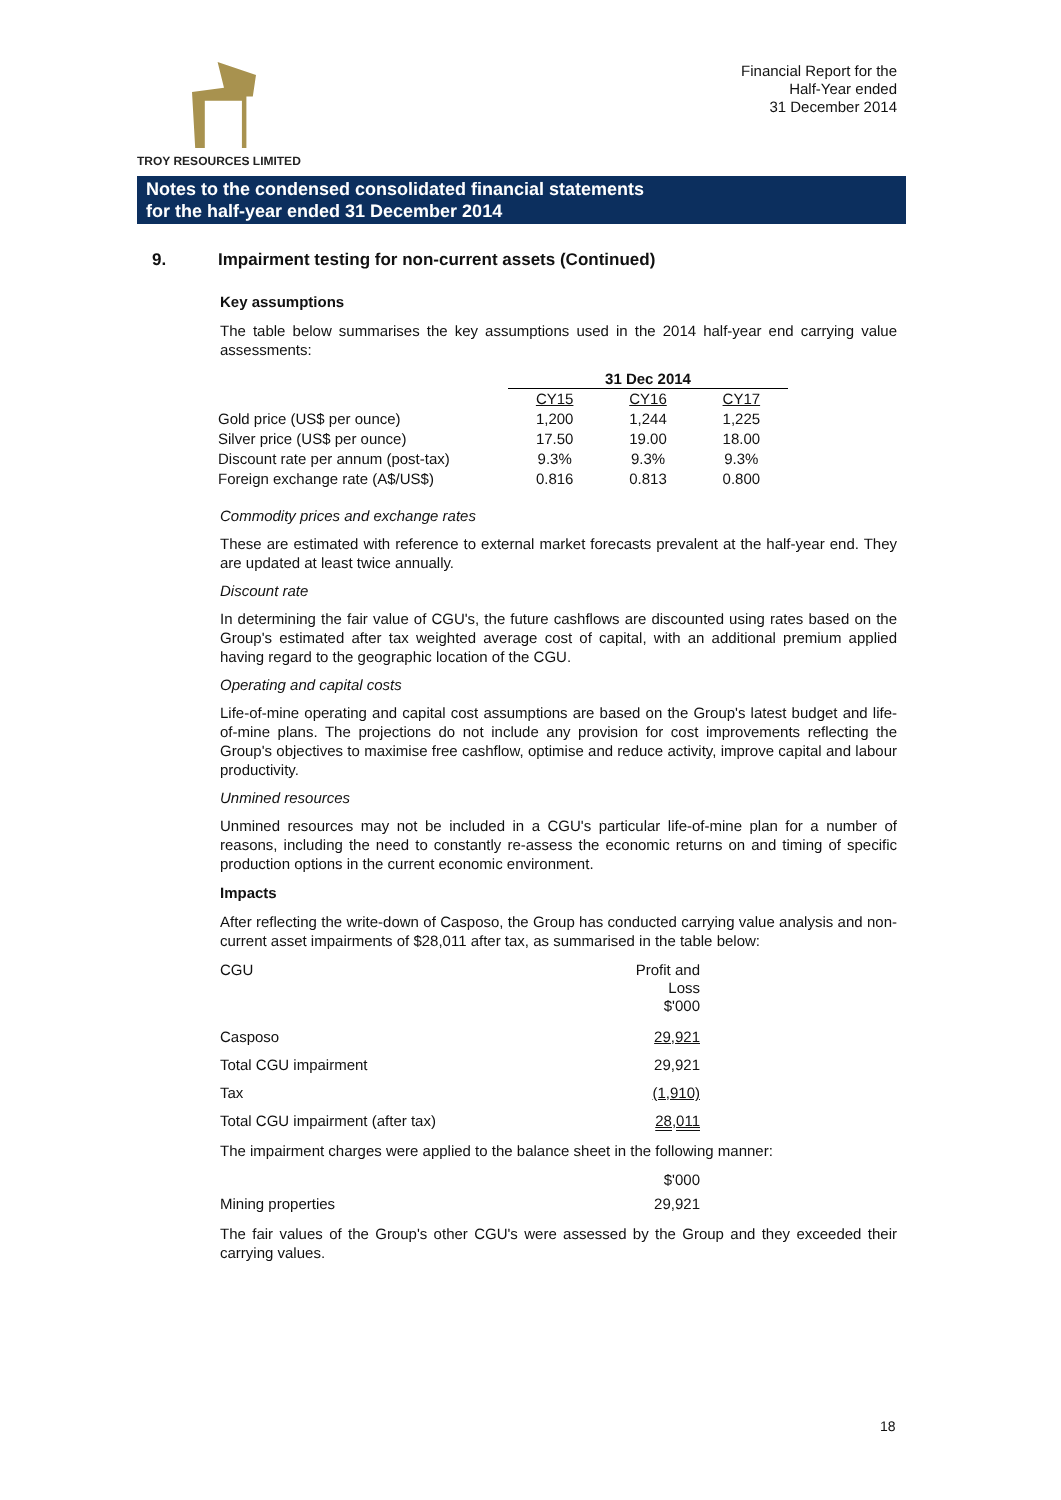TROY RESOURCES LIMITED
Financial Report for the
Half-Year ended
31 December 2014
Notes to the condensed consolidated financial statements
for the half-year ended 31 December 2014
9. Impairment testing for non-current assets (Continued)
Key assumptions
The table below summarises the key assumptions used in the 2014 half-year end carrying value assessments:
| | 31 Dec 2014 | | |
| | CY15 | CY16 | CY17 |
| Gold price (US$ per ounce) | 1,200 | 1,244 | 1,225 |
| Silver price (US$ per ounce) | 17.50 | 19.00 | 18.00 |
| Discount rate per annum (post-tax) | 9.3% | 9.3% | 9.3% |
| Foreign exchange rate (A$/US$) | 0.816 | 0.813 | 0.800 |
Commodity prices and exchange rates
These are estimated with reference to external market forecasts prevalent at the half-year end. They are updated at least twice annually.
Discount rate
In determining the fair value of CGU's, the future cashflows are discounted using rates based on the Group's estimated after tax weighted average cost of capital, with an additional premium applied having regard to the geographic location of the CGU.
Operating and capital costs
Life-of-mine operating and capital cost assumptions are based on the Group's latest budget and life-of-mine plans. The projections do not include any provision for cost improvements reflecting the Group's objectives to maximise free cashflow, optimise and reduce activity, improve capital and labour productivity.
Unmined resources
Unmined resources may not be included in a CGU's particular life-of-mine plan for a number of reasons, including the need to constantly re-assess the economic returns on and timing of specific production options in the current economic environment.
Impacts
After reflecting the write-down of Casposo, the Group has conducted carrying value analysis and non-current asset impairments of $28,011 after tax, as summarised in the table below:
| CGU | Profit and Loss $'000 |
| Casposo | 29,921 |
| Total CGU impairment | 29,921 |
| Tax | (1,910) |
| Total CGU impairment (after tax) | 28,011 |
The impairment charges were applied to the balance sheet in the following manner:
| | $'000 |
| Mining properties | 29,921 |
The fair values of the Group's other CGU's were assessed by the Group and they exceeded their carrying values.
18